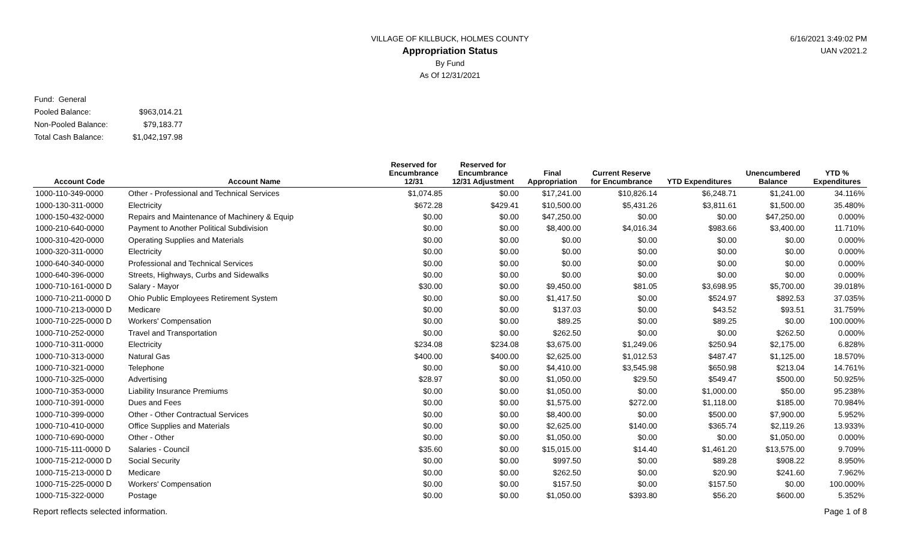6/16/2021 3:49:02 PM
UAN v2021.2
VILLAGE OF KILLBUCK, HOLMES COUNTY
Appropriation Status
By Fund
As Of 12/31/2021
| Fund: General | |
| Pooled Balance: | $963,014.21 |
| Non-Pooled Balance: | $79,183.77 |
| Total Cash Balance: | $1,042,197.98 |
| Account Code | Account Name | Reserved for Encumbrance 12/31 | Reserved for Encumbrance 12/31 Adjustment | Final Appropriation | Current Reserve for Encumbrance | YTD Expenditures | Unencumbered Balance | YTD % Expenditures |
| --- | --- | --- | --- | --- | --- | --- | --- | --- |
| 1000-110-349-0000 | Other - Professional and Technical Services | $1,074.85 | $0.00 | $17,241.00 | $10,826.14 | $6,248.71 | $1,241.00 | 34.116% |
| 1000-130-311-0000 | Electricity | $672.28 | $429.41 | $10,500.00 | $5,431.26 | $3,811.61 | $1,500.00 | 35.480% |
| 1000-150-432-0000 | Repairs and Maintenance of Machinery & Equip | $0.00 | $0.00 | $47,250.00 | $0.00 | $0.00 | $47,250.00 | 0.000% |
| 1000-210-640-0000 | Payment to Another Political Subdivision | $0.00 | $0.00 | $8,400.00 | $4,016.34 | $983.66 | $3,400.00 | 11.710% |
| 1000-310-420-0000 | Operating Supplies and Materials | $0.00 | $0.00 | $0.00 | $0.00 | $0.00 | $0.00 | 0.000% |
| 1000-320-311-0000 | Electricity | $0.00 | $0.00 | $0.00 | $0.00 | $0.00 | $0.00 | 0.000% |
| 1000-640-340-0000 | Professional and Technical Services | $0.00 | $0.00 | $0.00 | $0.00 | $0.00 | $0.00 | 0.000% |
| 1000-640-396-0000 | Streets, Highways, Curbs and Sidewalks | $0.00 | $0.00 | $0.00 | $0.00 | $0.00 | $0.00 | 0.000% |
| 1000-710-161-0000 D | Salary - Mayor | $30.00 | $0.00 | $9,450.00 | $81.05 | $3,698.95 | $5,700.00 | 39.018% |
| 1000-710-211-0000 D | Ohio Public Employees Retirement System | $0.00 | $0.00 | $1,417.50 | $0.00 | $524.97 | $892.53 | 37.035% |
| 1000-710-213-0000 D | Medicare | $0.00 | $0.00 | $137.03 | $0.00 | $43.52 | $93.51 | 31.759% |
| 1000-710-225-0000 D | Workers' Compensation | $0.00 | $0.00 | $89.25 | $0.00 | $89.25 | $0.00 | 100.000% |
| 1000-710-252-0000 | Travel and Transportation | $0.00 | $0.00 | $262.50 | $0.00 | $0.00 | $262.50 | 0.000% |
| 1000-710-311-0000 | Electricity | $234.08 | $234.08 | $3,675.00 | $1,249.06 | $250.94 | $2,175.00 | 6.828% |
| 1000-710-313-0000 | Natural Gas | $400.00 | $400.00 | $2,625.00 | $1,012.53 | $487.47 | $1,125.00 | 18.570% |
| 1000-710-321-0000 | Telephone | $0.00 | $0.00 | $4,410.00 | $3,545.98 | $650.98 | $213.04 | 14.761% |
| 1000-710-325-0000 | Advertising | $28.97 | $0.00 | $1,050.00 | $29.50 | $549.47 | $500.00 | 50.925% |
| 1000-710-353-0000 | Liability Insurance Premiums | $0.00 | $0.00 | $1,050.00 | $0.00 | $1,000.00 | $50.00 | 95.238% |
| 1000-710-391-0000 | Dues and Fees | $0.00 | $0.00 | $1,575.00 | $272.00 | $1,118.00 | $185.00 | 70.984% |
| 1000-710-399-0000 | Other - Other Contractual Services | $0.00 | $0.00 | $8,400.00 | $0.00 | $500.00 | $7,900.00 | 5.952% |
| 1000-710-410-0000 | Office Supplies and Materials | $0.00 | $0.00 | $2,625.00 | $140.00 | $365.74 | $2,119.26 | 13.933% |
| 1000-710-690-0000 | Other - Other | $0.00 | $0.00 | $1,050.00 | $0.00 | $0.00 | $1,050.00 | 0.000% |
| 1000-715-111-0000 D | Salaries - Council | $35.60 | $0.00 | $15,015.00 | $14.40 | $1,461.20 | $13,575.00 | 9.709% |
| 1000-715-212-0000 D | Social Security | $0.00 | $0.00 | $997.50 | $0.00 | $89.28 | $908.22 | 8.950% |
| 1000-715-213-0000 D | Medicare | $0.00 | $0.00 | $262.50 | $0.00 | $20.90 | $241.60 | 7.962% |
| 1000-715-225-0000 D | Workers' Compensation | $0.00 | $0.00 | $157.50 | $0.00 | $157.50 | $0.00 | 100.000% |
| 1000-715-322-0000 | Postage | $0.00 | $0.00 | $1,050.00 | $393.80 | $56.20 | $600.00 | 5.352% |
Report reflects selected information. Page 1 of 8